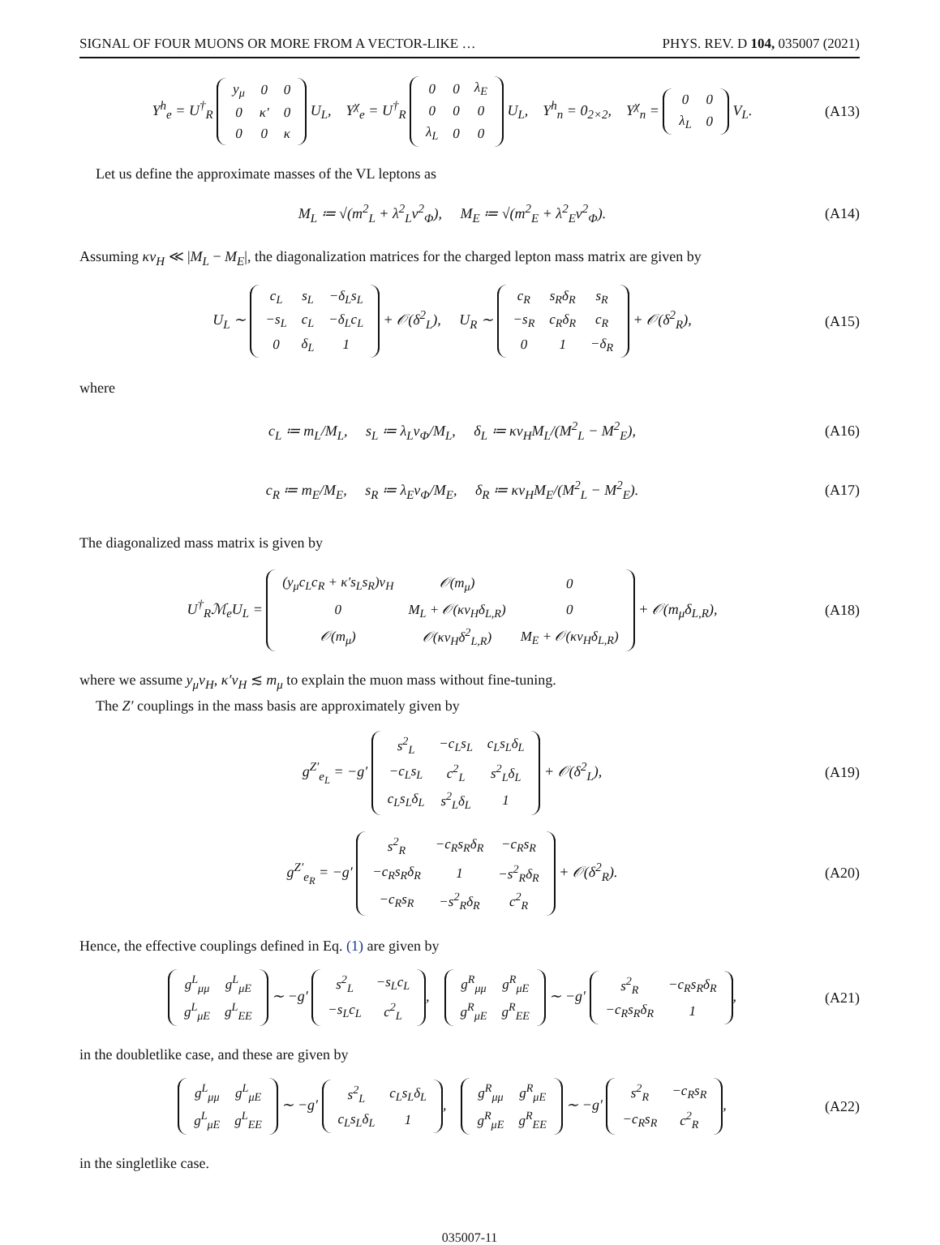SIGNAL OF FOUR MUONS OR MORE FROM A VECTOR-LIKE … PHYS. REV. D 104, 035007 (2021)
Y<sup>h</sup><sub>e</sub> = U<sup>†</sup><sub>R</sub>
| y<sub>μ</sub> | 0 | 0 |
| 0 | κ′ | 0 |
| 0 | 0 | κ |
U<sub>L</sub>, Y<sup>χ</sup><sub>e</sub> = U<sup>†</sup><sub>R</sub>
| 0 | 0 | λ<sub>E</sub> |
| 0 | 0 | 0 |
| λ<sub>L</sub> | 0 | 0 |
U<sub>L</sub>, Y<sup>h</sup><sub>n</sub> = 0<sub>2×2</sub>, Y<sup>χ</sup><sub>n</sub> =
| 0 | 0 |
| λ<sub>L</sub> | 0 |
V<sub>L</sub>.
(A13)
Let us define the approximate masses of the VL leptons as
M<sub>L</sub> ≔ √(m<sup>2</sup><sub>L</sub> + λ<sup>2</sup><sub>L</sub>v<sup>2</sup><sub>Φ</sub>), M<sub>E</sub> ≔ √(m<sup>2</sup><sub>E</sub> + λ<sup>2</sup><sub>E</sub>v<sup>2</sup><sub>Φ</sub>).
(A14)
Assuming κv<sub>H</sub> ≪ |M<sub>L</sub> − M<sub>E</sub>|, the diagonalization matrices for the charged lepton mass matrix are given by
U<sub>L</sub> ∼
| c<sub>L</sub> | s<sub>L</sub> | −δ<sub>L</sub>s<sub>L</sub> |
| −s<sub>L</sub> | c<sub>L</sub> | −δ<sub>L</sub>c<sub>L</sub> |
| 0 | δ<sub>L</sub> | 1 |
+ 𝒪(δ<sup>2</sup><sub>L</sub>), U<sub>R</sub> ∼
| c<sub>R</sub> | s<sub>R</sub>δ<sub>R</sub> | s<sub>R</sub> |
| −s<sub>R</sub> | c<sub>R</sub>δ<sub>R</sub> | c<sub>R</sub> |
| 0 | 1 | −δ<sub>R</sub> |
+ 𝒪(δ<sup>2</sup><sub>R</sub>),
(A15)
where
c<sub>L</sub> ≔ m<sub>L</sub>/M<sub>L</sub>, s<sub>L</sub> ≔ λ<sub>L</sub>v<sub>Φ</sub>/M<sub>L</sub>, δ<sub>L</sub> ≔ κv<sub>H</sub>M<sub>L</sub>/(M<sup>2</sup><sub>L</sub> − M<sup>2</sup><sub>E</sub>),
(A16)
c<sub>R</sub> ≔ m<sub>E</sub>/M<sub>E</sub>, s<sub>R</sub> ≔ λ<sub>E</sub>v<sub>Φ</sub>/M<sub>E</sub>, δ<sub>R</sub> ≔ κv<sub>H</sub>M<sub>E</sub>/(M<sup>2</sup><sub>L</sub> − M<sup>2</sup><sub>E</sub>).
(A17)
The diagonalized mass matrix is given by
U<sup>†</sup><sub>R</sub>ℳ<sub>e</sub>U<sub>L</sub> =
| (y<sub>μ</sub>c<sub>L</sub>c<sub>R</sub> + κ′s<sub>L</sub>s<sub>R</sub>)v<sub>H</sub> | 𝒪(m<sub>μ</sub>) | 0 |
| 0 | M<sub>L</sub> + 𝒪(κv<sub>H</sub>δ<sub>L,R</sub>) | 0 |
| 𝒪(m<sub>μ</sub>) | 𝒪(κv<sub>H</sub>δ<sup>2</sup><sub>L,R</sub>) | M<sub>E</sub> + 𝒪(κv<sub>H</sub>δ<sub>L,R</sub>) |
+ 𝒪(m<sub>μ</sub>δ<sub>L,R</sub>),
(A18)
where we assume y<sub>μ</sub>v<sub>H</sub>, κ′v<sub>H</sub> ≲ m<sub>μ</sub> to explain the muon mass without fine-tuning.
The Z′ couplings in the mass basis are approximately given by
g<sup>Z′</sup><sub>e<sub>L</sub></sub> = −g′
| s<sup>2</sup><sub>L</sub> | −c<sub>L</sub>s<sub>L</sub> | c<sub>L</sub>s<sub>L</sub>δ<sub>L</sub> |
| −c<sub>L</sub>s<sub>L</sub> | c<sup>2</sup><sub>L</sub> | s<sup>2</sup><sub>L</sub>δ<sub>L</sub> |
| c<sub>L</sub>s<sub>L</sub>δ<sub>L</sub> | s<sup>2</sup><sub>L</sub>δ<sub>L</sub> | 1 |
+ 𝒪(δ<sup>2</sup><sub>L</sub>),
(A19)
g<sup>Z′</sup><sub>e<sub>R</sub></sub> = −g′
| s<sup>2</sup><sub>R</sub> | −c<sub>R</sub>s<sub>R</sub>δ<sub>R</sub> | −c<sub>R</sub>s<sub>R</sub> |
| −c<sub>R</sub>s<sub>R</sub>δ<sub>R</sub> | 1 | −s<sup>2</sup><sub>R</sub>δ<sub>R</sub> |
| −c<sub>R</sub>s<sub>R</sub> | −s<sup>2</sup><sub>R</sub>δ<sub>R</sub> | c<sup>2</sup><sub>R</sub> |
+ 𝒪(δ<sup>2</sup><sub>R</sub>).
(A20)
Hence, the effective couplings defined in Eq. (1) are given by
| g<sup>L</sup><sub>μμ</sub> | g<sup>L</sup><sub>μE</sub> |
| g<sup>L</sup><sub>μE</sub> | g<sup>L</sup><sub>EE</sub> |
∼ −g′
| s<sup>2</sup><sub>L</sub> | −s<sub>L</sub>c<sub>L</sub> |
| −s<sub>L</sub>c<sub>L</sub> | c<sup>2</sup><sub>L</sub> |
,
| g<sup>R</sup><sub>μμ</sub> | g<sup>R</sup><sub>μE</sub> |
| g<sup>R</sup><sub>μE</sub> | g<sup>R</sup><sub>EE</sub> |
∼ −g′
| s<sup>2</sup><sub>R</sub> | −c<sub>R</sub>s<sub>R</sub>δ<sub>R</sub> |
| −c<sub>R</sub>s<sub>R</sub>δ<sub>R</sub> | 1 |
,
(A21)
in the doubletlike case, and these are given by
| g<sup>L</sup><sub>μμ</sub> | g<sup>L</sup><sub>μE</sub> |
| g<sup>L</sup><sub>μE</sub> | g<sup>L</sup><sub>EE</sub> |
∼ −g′
| s<sup>2</sup><sub>L</sub> | c<sub>L</sub>s<sub>L</sub>δ<sub>L</sub> |
| c<sub>L</sub>s<sub>L</sub>δ<sub>L</sub> | 1 |
,
| g<sup>R</sup><sub>μμ</sub> | g<sup>R</sup><sub>μE</sub> |
| g<sup>R</sup><sub>μE</sub> | g<sup>R</sup><sub>EE</sub> |
∼ −g′
| s<sup>2</sup><sub>R</sub> | −c<sub>R</sub>s<sub>R</sub> |
| −c<sub>R</sub>s<sub>R</sub> | c<sup>2</sup><sub>R</sub> |
,
(A22)
in the singletlike case.
035007-11